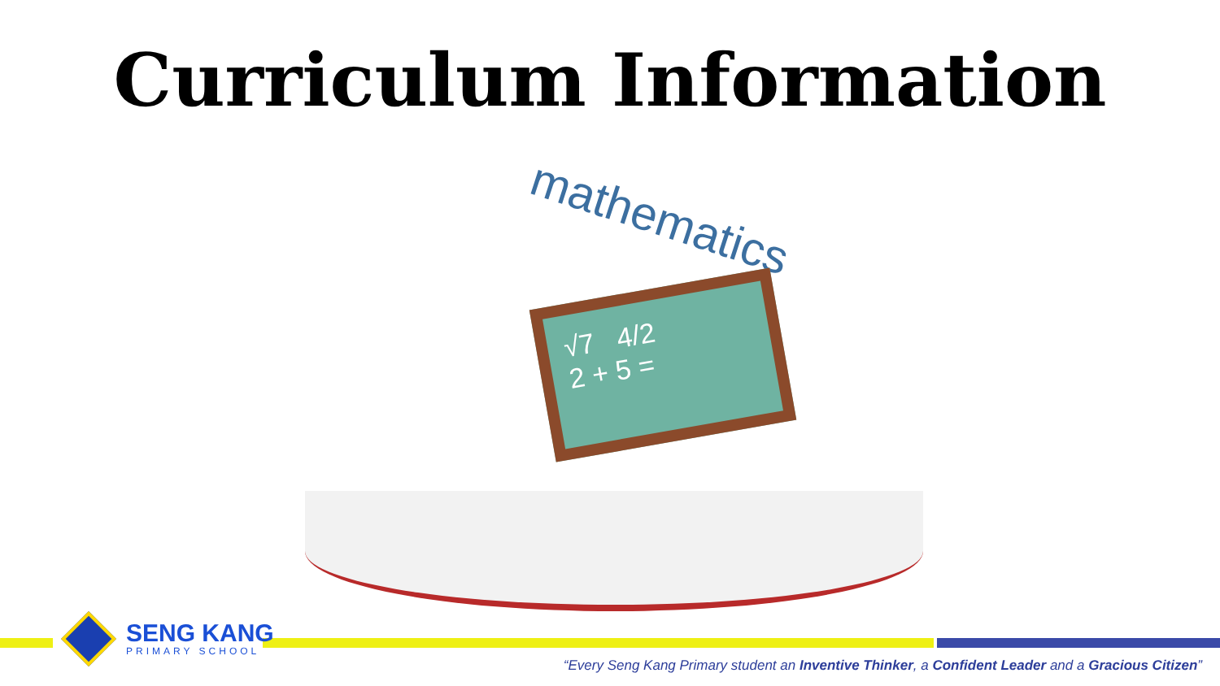Curriculum Information
mathematics
√7 4/2
2 + 5 =
SENG KANG
PRIMARY SCHOOL
“Every Seng Kang Primary student an Inventive Thinker, a Confident Leader and a Gracious Citizen”